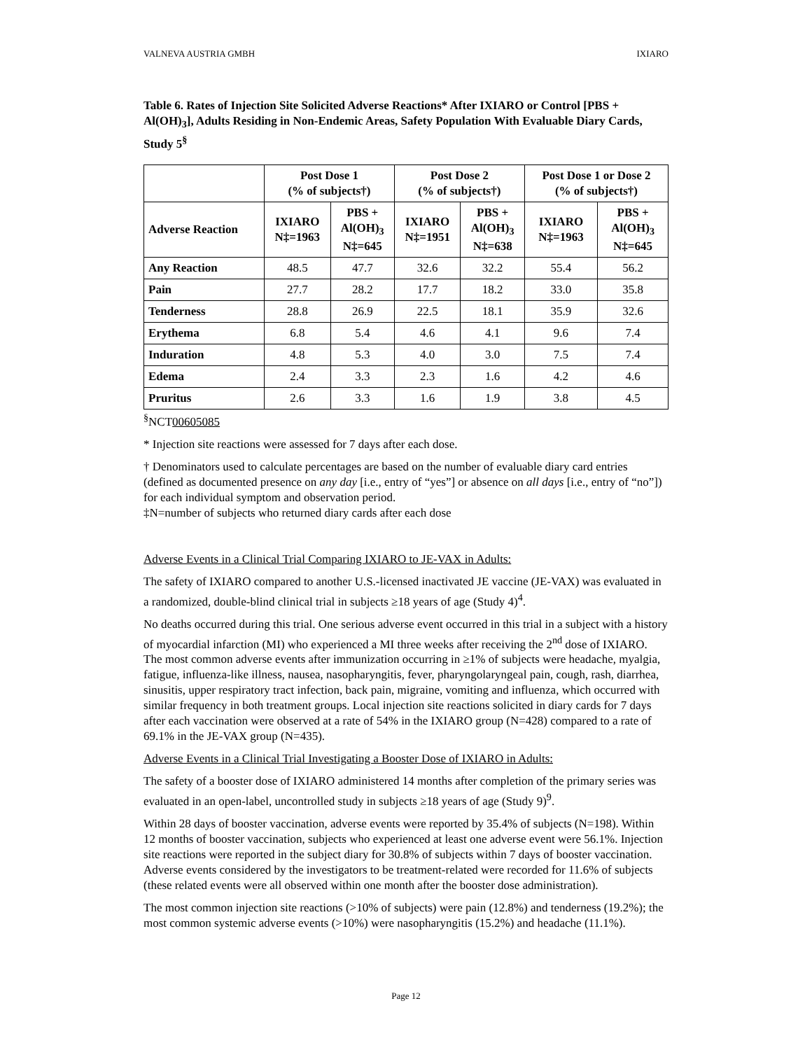VALNEVA AUSTRIA GMBH IXIARO
Table 6. Rates of Injection Site Solicited Adverse Reactions* After IXIARO or Control [PBS + Al(OH)<sub>3</sub>], Adults Residing in Non-Endemic Areas, Safety Population With Evaluable Diary Cards, Study 5<sup>§</sup>
| | Post Dose 1 (% of subjects†) | | Post Dose 2 (% of subjects†) | | Post Dose 1 or Dose 2 (% of subjects†) | |
| --- | --- | --- | --- | --- | --- | --- |
| Adverse Reaction | IXIARO N‡=1963 | PBS + Al(OH)<sub>3</sub> N‡=645 | IXIARO N‡=1951 | PBS + Al(OH)<sub>3</sub> N‡=638 | IXIARO N‡=1963 | PBS + Al(OH)<sub>3</sub> N‡=645 |
| Any Reaction | 48.5 | 47.7 | 32.6 | 32.2 | 55.4 | 56.2 |
| Pain | 27.7 | 28.2 | 17.7 | 18.2 | 33.0 | 35.8 |
| Tenderness | 28.8 | 26.9 | 22.5 | 18.1 | 35.9 | 32.6 |
| Erythema | 6.8 | 5.4 | 4.6 | 4.1 | 9.6 | 7.4 |
| Induration | 4.8 | 5.3 | 4.0 | 3.0 | 7.5 | 7.4 |
| Edema | 2.4 | 3.3 | 2.3 | 1.6 | 4.2 | 4.6 |
| Pruritus | 2.6 | 3.3 | 1.6 | 1.9 | 3.8 | 4.5 |
<sup>§</sup> NCT00605085
* Injection site reactions were assessed for 7 days after each dose.
† Denominators used to calculate percentages are based on the number of evaluable diary card entries (defined as documented presence on any day [i.e., entry of “yes”] or absence on all days [i.e., entry of “no”]) for each individual symptom and observation period.
‡N=number of subjects who returned diary cards after each dose
Adverse Events in a Clinical Trial Comparing IXIARO to JE-VAX in Adults:
The safety of IXIARO compared to another U.S.-licensed inactivated JE vaccine (JE-VAX) was evaluated in a randomized, double-blind clinical trial in subjects ≥18 years of age (Study 4)<sup>4</sup>.
No deaths occurred during this trial. One serious adverse event occurred in this trial in a subject with a history of myocardial infarction (MI) who experienced a MI three weeks after receiving the 2<sup>nd</sup> dose of IXIARO. The most common adverse events after immunization occurring in ≥1% of subjects were headache, myalgia, fatigue, influenza-like illness, nausea, nasopharyngitis, fever, pharyngolaryngeal pain, cough, rash, diarrhea, sinusitis, upper respiratory tract infection, back pain, migraine, vomiting and influenza, which occurred with similar frequency in both treatment groups. Local injection site reactions solicited in diary cards for 7 days after each vaccination were observed at a rate of 54% in the IXIARO group (N=428) compared to a rate of 69.1% in the JE-VAX group (N=435).
Adverse Events in a Clinical Trial Investigating a Booster Dose of IXIARO in Adults:
The safety of a booster dose of IXIARO administered 14 months after completion of the primary series was evaluated in an open-label, uncontrolled study in subjects ≥18 years of age (Study 9)<sup>9</sup>.
Within 28 days of booster vaccination, adverse events were reported by 35.4% of subjects (N=198). Within 12 months of booster vaccination, subjects who experienced at least one adverse event were 56.1%. Injection site reactions were reported in the subject diary for 30.8% of subjects within 7 days of booster vaccination. Adverse events considered by the investigators to be treatment-related were recorded for 11.6% of subjects (these related events were all observed within one month after the booster dose administration).
The most common injection site reactions (>10% of subjects) were pain (12.8%) and tenderness (19.2%); the most common systemic adverse events (>10%) were nasopharyngitis (15.2%) and headache (11.1%).
Page 12